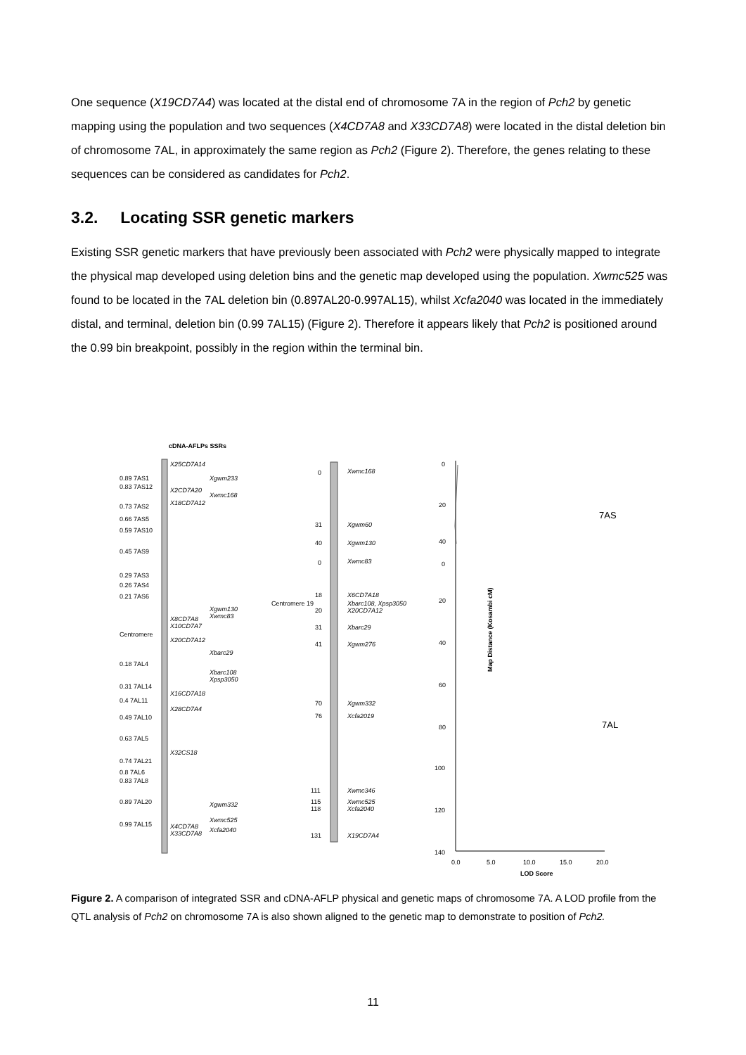One sequence (X19CD7A4) was located at the distal end of chromosome 7A in the region of Pch2 by genetic mapping using the population and two sequences (X4CD7A8 and X33CD7A8) were located in the distal deletion bin of chromosome 7AL, in approximately the same region as Pch2 (Figure 2). Therefore, the genes relating to these sequences can be considered as candidates for Pch2.
3.2. Locating SSR genetic markers
Existing SSR genetic markers that have previously been associated with Pch2 were physically mapped to integrate the physical map developed using deletion bins and the genetic map developed using the population. Xwmc525 was found to be located in the 7AL deletion bin (0.897AL20-0.997AL15), whilst Xcfa2040 was located in the immediately distal, and terminal, deletion bin (0.99 7AL15) (Figure 2). Therefore it appears likely that Pch2 is positioned around the 0.99 bin breakpoint, possibly in the region within the terminal bin.
cDNA-AFLPs SSRs
X25CD7A14
Xgwm233
0.89 7AS1
0.83 7AS12
X2CD7A20
X18CD7A12
Xwmc168
0.73 7AS2
0.66 7AS5
0.59 7AS10
0.45 7AS9
0.29 7AS3
0.26 7AS4
0.21 7AS6
Xgwm130
Xwmc83
X8CD7A8
X10CD7A7
Centromere
X20CD7A12
Xbarc29
0.18 7AL4
Xbarc108
Xpsp3050
0.31 7AL14
X16CD7A18
0.4 7AL11
X28CD7A4
0.49 7AL10
0.63 7AL5
X32CS18
0.74 7AL21
0.8 7AL6
0.83 7AL8
0.89 7AL20
Xgwm332
Xwmc525
0.99 7AL15
X4CD7A8
Xcfa2040
X33CD7A8
0
Xwmc168
31
Xgwm60
40
Xgwm130
0
Xwmc83
18
X6CD7A18
Centromere 19
Xbarc108, Xpsp3050
20
X20CD7A12
31
Xbarc29
41
Xgwm276
70
Xgwm332
76
Xcfa2019
111
Xwmc346
115
Xwmc525
118
Xcfa2040
131
X19CD7A4
0
20
40
0
20
40
60
80
100
120
140
0.0
5.0
10.0
15.0
20.0
LOD Score
Map Distance (Kosambi cM)
7AS
7AL
Figure 2. A comparison of integrated SSR and cDNA-AFLP physical and genetic maps of chromosome 7A. A LOD profile from the QTL analysis of Pch2 on chromosome 7A is also shown aligned to the genetic map to demonstrate to position of Pch2.
11